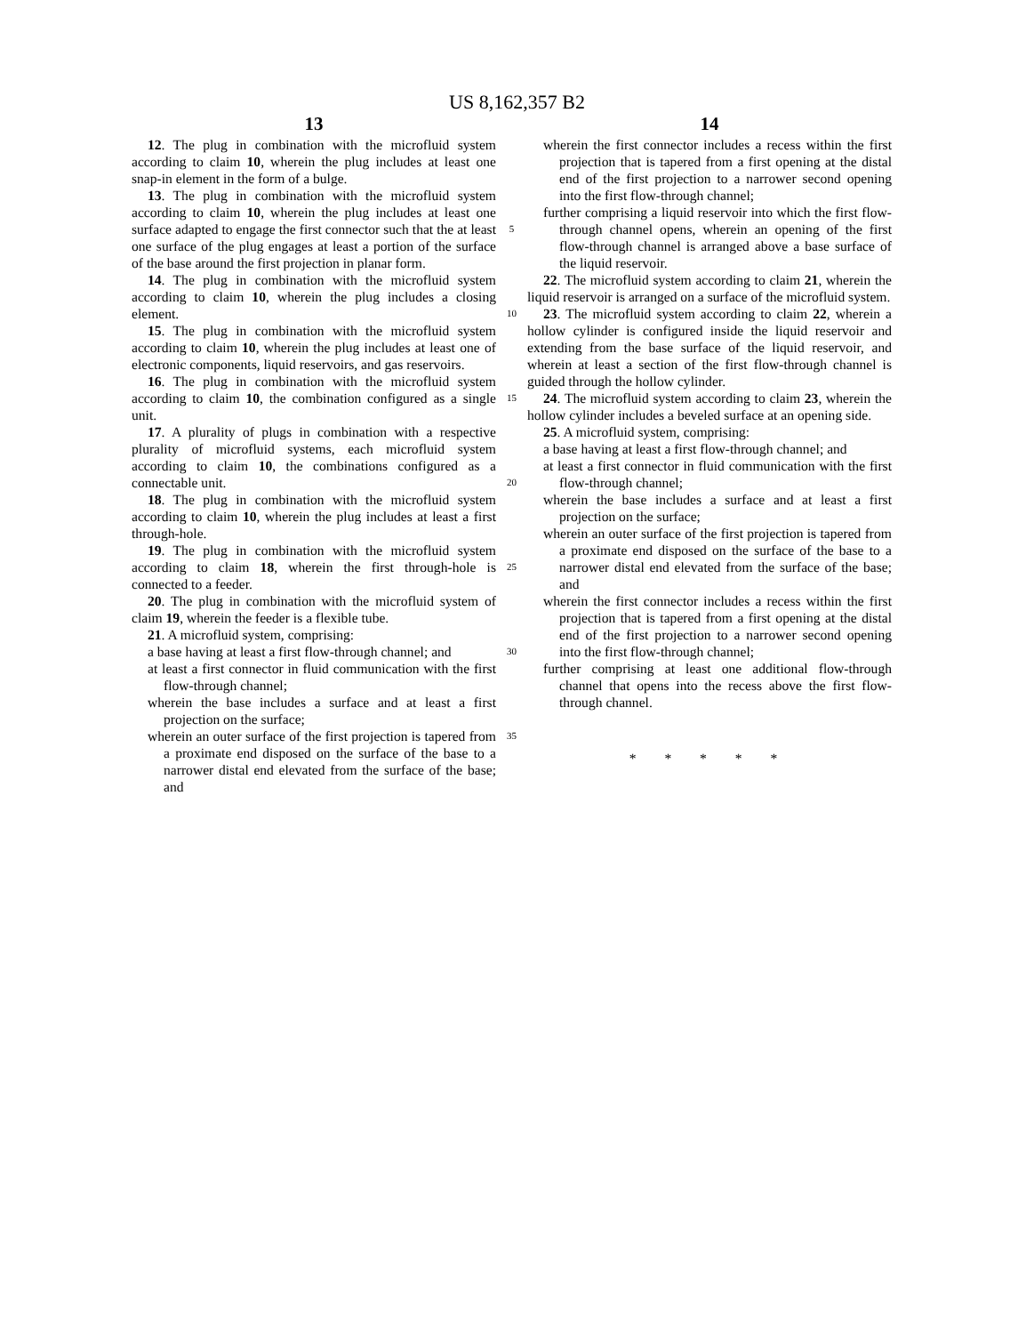US 8,162,357 B2
13
12. The plug in combination with the microfluid system according to claim 10, wherein the plug includes at least one snap-in element in the form of a bulge.
13. The plug in combination with the microfluid system according to claim 10, wherein the plug includes at least one surface adapted to engage the first connector such that the at least one surface of the plug engages at least a portion of the surface of the base around the first projection in planar form.
14. The plug in combination with the microfluid system according to claim 10, wherein the plug includes a closing element.
15. The plug in combination with the microfluid system according to claim 10, wherein the plug includes at least one of electronic components, liquid reservoirs, and gas reservoirs.
16. The plug in combination with the microfluid system according to claim 10, the combination configured as a single unit.
17. A plurality of plugs in combination with a respective plurality of microfluid systems, each microfluid system according to claim 10, the combinations configured as a connectable unit.
18. The plug in combination with the microfluid system according to claim 10, wherein the plug includes at least a first through-hole.
19. The plug in combination with the microfluid system according to claim 18, wherein the first through-hole is connected to a feeder.
20. The plug in combination with the microfluid system of claim 19, wherein the feeder is a flexible tube.
21. A microfluid system, comprising:
a base having at least a first flow-through channel; and
at least a first connector in fluid communication with the first flow-through channel;
wherein the base includes a surface and at least a first projection on the surface;
wherein an outer surface of the first projection is tapered from a proximate end disposed on the surface of the base to a narrower distal end elevated from the surface of the base; and
5
10
15
20
25
30
35
14
wherein the first connector includes a recess within the first projection that is tapered from a first opening at the distal end of the first projection to a narrower second opening into the first flow-through channel;
further comprising a liquid reservoir into which the first flow-through channel opens, wherein an opening of the first flow-through channel is arranged above a base surface of the liquid reservoir.
22. The microfluid system according to claim 21, wherein the liquid reservoir is arranged on a surface of the microfluid system.
23. The microfluid system according to claim 22, wherein a hollow cylinder is configured inside the liquid reservoir and extending from the base surface of the liquid reservoir, and wherein at least a section of the first flow-through channel is guided through the hollow cylinder.
24. The microfluid system according to claim 23, wherein the hollow cylinder includes a beveled surface at an opening side.
25. A microfluid system, comprising:
a base having at least a first flow-through channel; and
at least a first connector in fluid communication with the first flow-through channel;
wherein the base includes a surface and at least a first projection on the surface;
wherein an outer surface of the first projection is tapered from a proximate end disposed on the surface of the base to a narrower distal end elevated from the surface of the base; and
wherein the first connector includes a recess within the first projection that is tapered from a first opening at the distal end of the first projection to a narrower second opening into the first flow-through channel;
further comprising at least one additional flow-through channel that opens into the recess above the first flow-through channel.
* * * * *